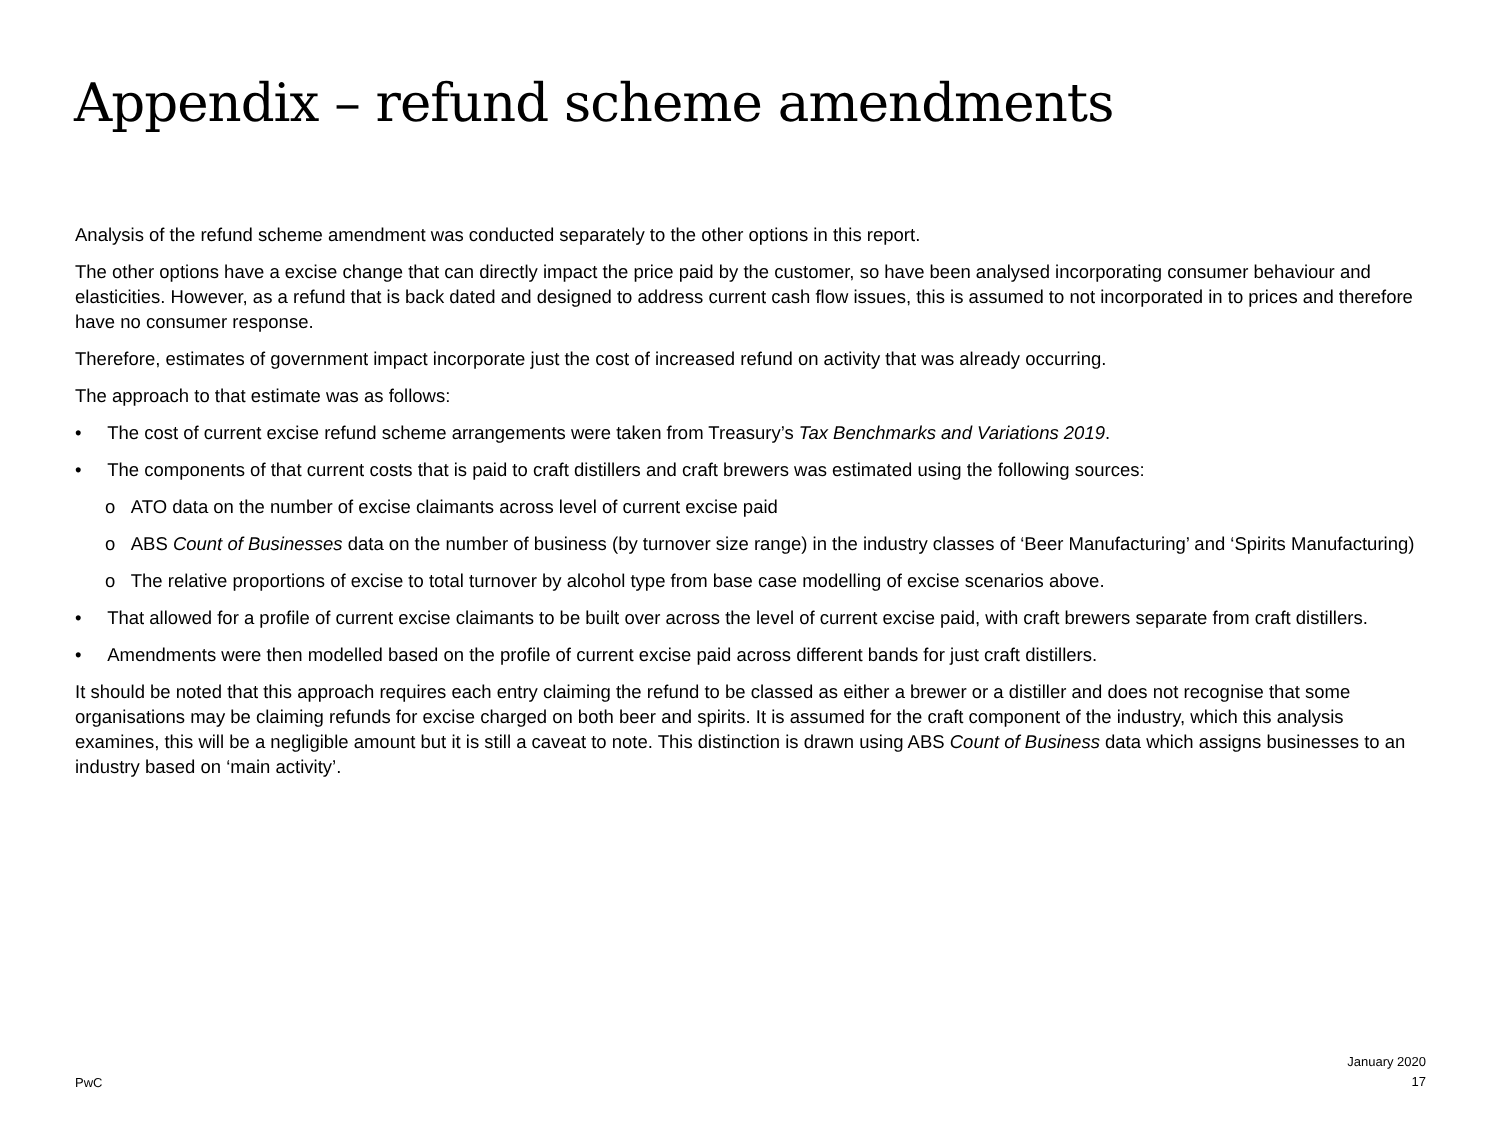Appendix – refund scheme amendments
Analysis of the refund scheme amendment was conducted separately to the other options in this report.
The other options have a excise change that can directly impact the price paid by the customer, so have been analysed incorporating consumer behaviour and elasticities. However, as a refund that is back dated and designed to address current cash flow issues, this is assumed to not incorporated in to prices and therefore have no consumer response.
Therefore, estimates of government impact incorporate just the cost of increased refund on activity that was already occurring.
The approach to that estimate was as follows:
• The cost of current excise refund scheme arrangements were taken from Treasury’s Tax Benchmarks and Variations 2019.
• The components of that current costs that is paid to craft distillers and craft brewers was estimated using the following sources:
o ATO data on the number of excise claimants across level of current excise paid
o ABS Count of Businesses data on the number of business (by turnover size range) in the industry classes of ‘Beer Manufacturing’ and ‘Spirits Manufacturing)
o The relative proportions of excise to total turnover by alcohol type from base case modelling of excise scenarios above.
• That allowed for a profile of current excise claimants to be built over across the level of current excise paid, with craft brewers separate from craft distillers.
• Amendments were then modelled based on the profile of current excise paid across different bands for just craft distillers.
It should be noted that this approach requires each entry claiming the refund to be classed as either a brewer or a distiller and does not recognise that some organisations may be claiming refunds for excise charged on both beer and spirits. It is assumed for the craft component of the industry, which this analysis examines, this will be a negligible amount but it is still a caveat to note. This distinction is drawn using ABS Count of Business data which assigns businesses to an industry based on ‘main activity’.
PwC
January 2020
17